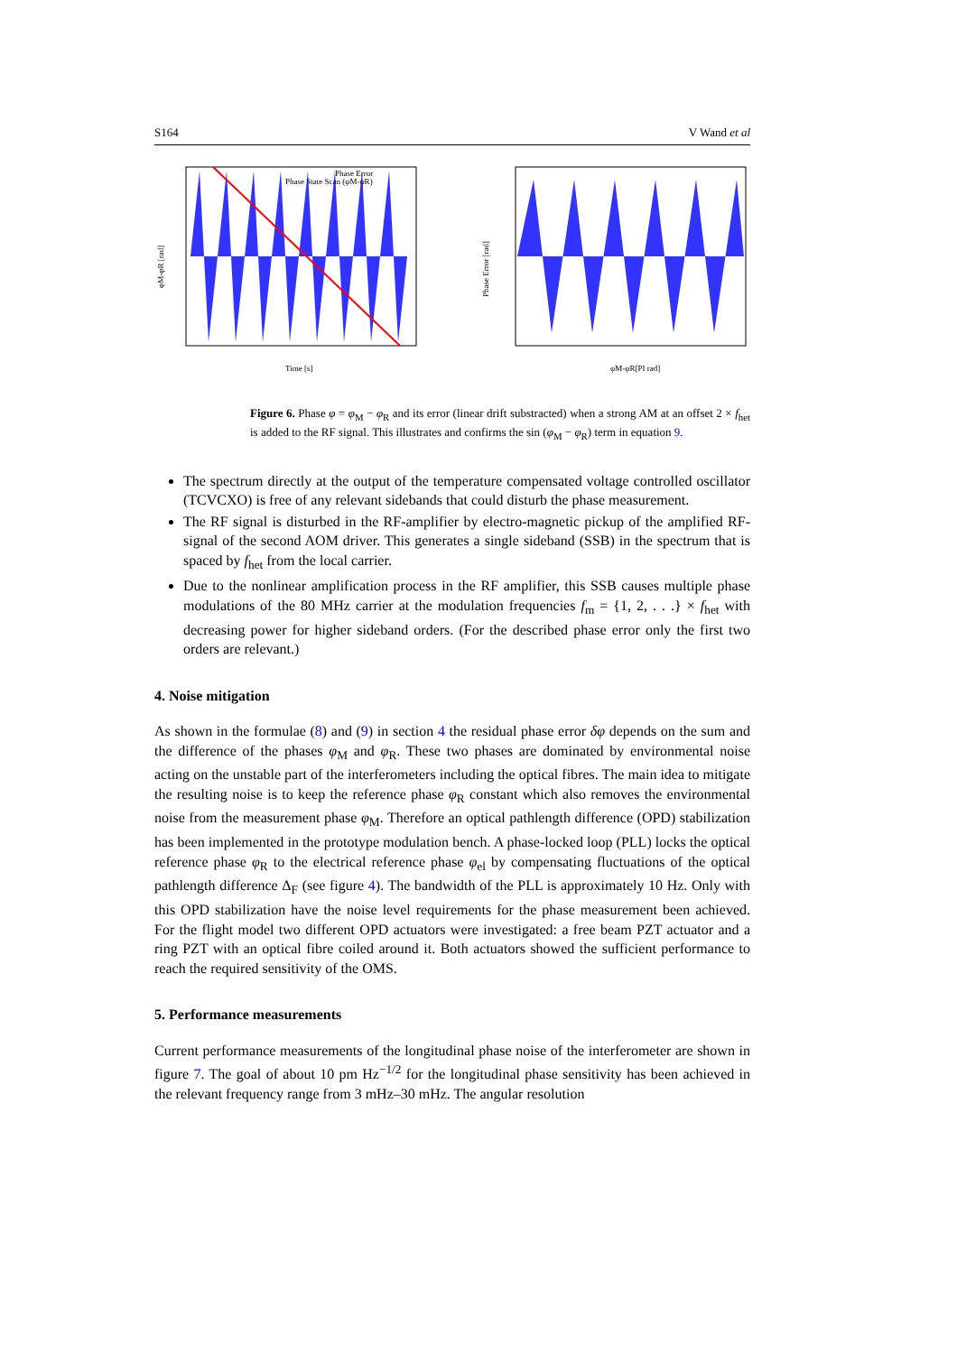S164 V Wand et al
Phase Error
Phase State Scan (φM-φR)
φM-φR [rad]
Time [s]
Phase Error [rad]
φM-φR[PI rad]
Figure 6. Phase φ = φ<sub>M</sub> − φ<sub>R</sub> and its error (linear drift substracted) when a strong AM at an offset 2 × f<sub>het</sub> is added to the RF signal. This illustrates and confirms the sin (φ<sub>M</sub> − φ<sub>R</sub>) term in equation 9.
The spectrum directly at the output of the temperature compensated voltage controlled oscillator (TCVCXO) is free of any relevant sidebands that could disturb the phase measurement.
The RF signal is disturbed in the RF-amplifier by electro-magnetic pickup of the amplified RF-signal of the second AOM driver. This generates a single sideband (SSB) in the spectrum that is spaced by f<sub>het</sub> from the local carrier.
Due to the nonlinear amplification process in the RF amplifier, this SSB causes multiple phase modulations of the 80 MHz carrier at the modulation frequencies f<sub>m</sub> = {1, 2, . . .} × f<sub>het</sub> with decreasing power for higher sideband orders. (For the described phase error only the first two orders are relevant.)
4. Noise mitigation
As shown in the formulae (8) and (9) in section 4 the residual phase error δφ depends on the sum and the difference of the phases φ<sub>M</sub> and φ<sub>R</sub>. These two phases are dominated by environmental noise acting on the unstable part of the interferometers including the optical fibres. The main idea to mitigate the resulting noise is to keep the reference phase φ<sub>R</sub> constant which also removes the environmental noise from the measurement phase φ<sub>M</sub>. Therefore an optical pathlength difference (OPD) stabilization has been implemented in the prototype modulation bench. A phase-locked loop (PLL) locks the optical reference phase φ<sub>R</sub> to the electrical reference phase φ<sub>el</sub> by compensating fluctuations of the optical pathlength difference Δ<sub>F</sub> (see figure 4). The bandwidth of the PLL is approximately 10 Hz. Only with this OPD stabilization have the noise level requirements for the phase measurement been achieved. For the flight model two different OPD actuators were investigated: a free beam PZT actuator and a ring PZT with an optical fibre coiled around it. Both actuators showed the sufficient performance to reach the required sensitivity of the OMS.
5. Performance measurements
Current performance measurements of the longitudinal phase noise of the interferometer are shown in figure 7. The goal of about 10 pm Hz<sup>−1/2</sup> for the longitudinal phase sensitivity has been achieved in the relevant frequency range from 3 mHz–30 mHz. The angular resolution